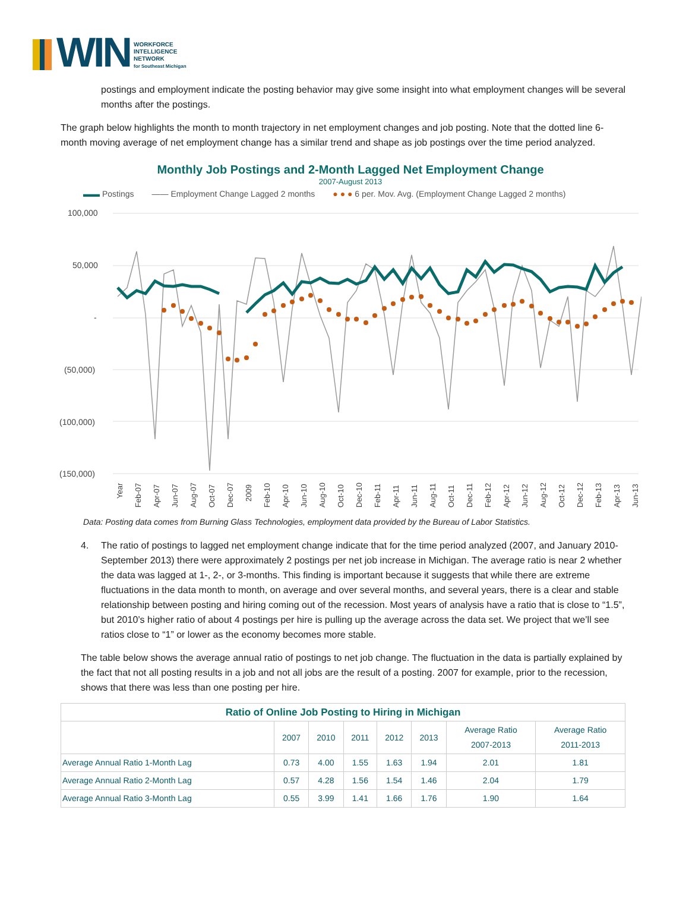WIN
WORKFORCE
INTELLIGENCE
NETWORK
for Southeast Michigan
postings and employment indicate the posting behavior may give some insight into what employment changes will be several months after the postings.
The graph below highlights the month to month trajectory in net employment changes and job posting. Note that the dotted line 6-month moving average of net employment change has a similar trend and shape as job postings over the time period analyzed.
Monthly Job Postings and 2-Month Lagged Net Employment Change
2007-August 2013
▬▬ Postings —— Employment Change Lagged 2 months ● ● ● 6 per. Mov. Avg. (Employment Change Lagged 2 months)
100,000
50,000
-
(50,000)
(100,000)
(150,000)
Year
Feb-07
Apr-07
Jun-07
Aug-07
Oct-07
Dec-07
2009
Feb-10
Apr-10
Jun-10
Aug-10
Oct-10
Dec-10
Feb-11
Apr-11
Jun-11
Aug-11
Oct-11
Dec-11
Feb-12
Apr-12
Jun-12
Aug-12
Oct-12
Dec-12
Feb-13
Apr-13
Jun-13
Data: Posting data comes from Burning Glass Technologies, employment data provided by the Bureau of Labor Statistics.
4. The ratio of postings to lagged net employment change indicate that for the time period analyzed (2007, and January 2010-September 2013) there were approximately 2 postings per net job increase in Michigan. The average ratio is near 2 whether the data was lagged at 1-, 2-, or 3-months. This finding is important because it suggests that while there are extreme fluctuations in the data month to month, on average and over several months, and several years, there is a clear and stable relationship between posting and hiring coming out of the recession. Most years of analysis have a ratio that is close to “1.5”, but 2010’s higher ratio of about 4 postings per hire is pulling up the average across the data set. We project that we’ll see ratios close to “1” or lower as the economy becomes more stable.
The table below shows the average annual ratio of postings to net job change. The fluctuation in the data is partially explained by the fact that not all posting results in a job and not all jobs are the result of a posting. 2007 for example, prior to the recession, shows that there was less than one posting per hire.
| Ratio of Online Job Posting to Hiring in Michigan | | | | | | | |
| --- | --- | --- | --- | --- | --- | --- | --- |
| | 2007 | 2010 | 2011 | 2012 | 2013 | Average Ratio 2007-2013 | Average Ratio 2011-2013 |
| Average Annual Ratio 1-Month Lag | 0.73 | 4.00 | 1.55 | 1.63 | 1.94 | 2.01 | 1.81 |
| Average Annual Ratio 2-Month Lag | 0.57 | 4.28 | 1.56 | 1.54 | 1.46 | 2.04 | 1.79 |
| Average Annual Ratio 3-Month Lag | 0.55 | 3.99 | 1.41 | 1.66 | 1.76 | 1.90 | 1.64 |